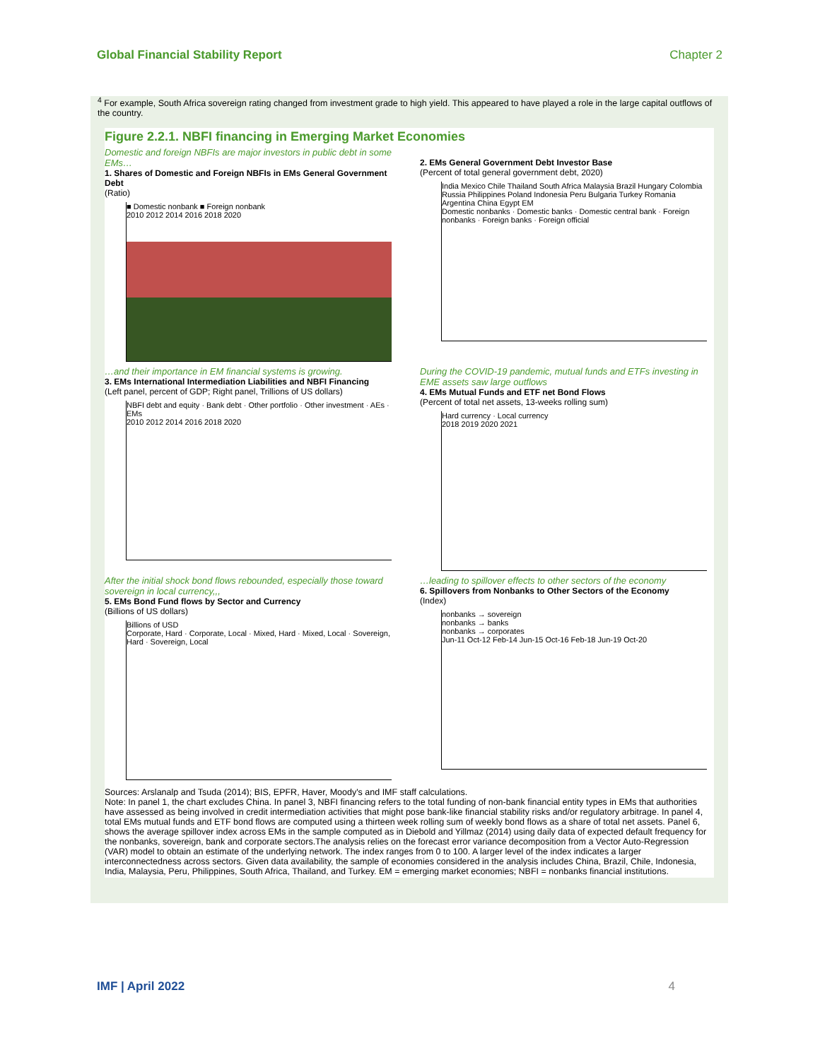Global Financial Stability Report Chapter 2
<sup>4</sup> For example, South Africa sovereign rating changed from investment grade to high yield. This appeared to have played a role in the large capital outflows of the country.
Figure 2.2.1. NBFI financing in Emerging Market Economies
Domestic and foreign NBFIs are major investors in public debt in some EMs…
1. Shares of Domestic and Foreign NBFIs in EMs General Government Debt
(Ratio)
■ Domestic nonbank ■ Foreign nonbank
2010 2012 2014 2016 2018 2020
2. EMs General Government Debt Investor Base
(Percent of total general government debt, 2020)
India Mexico Chile Thailand South Africa Malaysia Brazil Hungary Colombia Russia Philippines Poland Indonesia Peru Bulgaria Turkey Romania Argentina China Egypt EM
Domestic nonbanks · Domestic banks · Domestic central bank · Foreign nonbanks · Foreign banks · Foreign official
…and their importance in EM financial systems is growing.
3. EMs International Intermediation Liabilities and NBFI Financing
(Left panel, percent of GDP; Right panel, Trillions of US dollars)
NBFI debt and equity · Bank debt · Other portfolio · Other investment · AEs · EMs
2010 2012 2014 2016 2018 2020
During the COVID-19 pandemic, mutual funds and ETFs investing in EME assets saw large outflows
4. EMs Mutual Funds and ETF net Bond Flows
(Percent of total net assets, 13-weeks rolling sum)
Hard currency · Local currency
2018 2019 2020 2021
After the initial shock bond flows rebounded, especially those toward sovereign in local currency,,,
5. EMs Bond Fund flows by Sector and Currency
(Billions of US dollars)
Billions of USD
Corporate, Hard · Corporate, Local · Mixed, Hard · Mixed, Local · Sovereign, Hard · Sovereign, Local
…leading to spillover effects to other sectors of the economy
6. Spillovers from Nonbanks to Other Sectors of the Economy
(Index)
nonbanks → sovereign
nonbanks → banks
nonbanks → corporates
Jun-11 Oct-12 Feb-14 Jun-15 Oct-16 Feb-18 Jun-19 Oct-20
Sources: Arslanalp and Tsuda (2014); BIS, EPFR, Haver, Moody's and IMF staff calculations.
Note: In panel 1, the chart excludes China. In panel 3, NBFI financing refers to the total funding of non-bank financial entity types in EMs that authorities have assessed as being involved in credit intermediation activities that might pose bank-like financial stability risks and/or regulatory arbitrage. In panel 4, total EMs mutual funds and ETF bond flows are computed using a thirteen week rolling sum of weekly bond flows as a share of total net assets. Panel 6, shows the average spillover index across EMs in the sample computed as in Diebold and Yillmaz (2014) using daily data of expected default frequency for the nonbanks, sovereign, bank and corporate sectors.The analysis relies on the forecast error variance decomposition from a Vector Auto-Regression (VAR) model to obtain an estimate of the underlying network. The index ranges from 0 to 100. A larger level of the index indicates a larger interconnectedness across sectors. Given data availability, the sample of economies considered in the analysis includes China, Brazil, Chile, Indonesia, India, Malaysia, Peru, Philippines, South Africa, Thailand, and Turkey. EM = emerging market economies; NBFI = nonbanks financial institutions.
IMF | April 2022 4